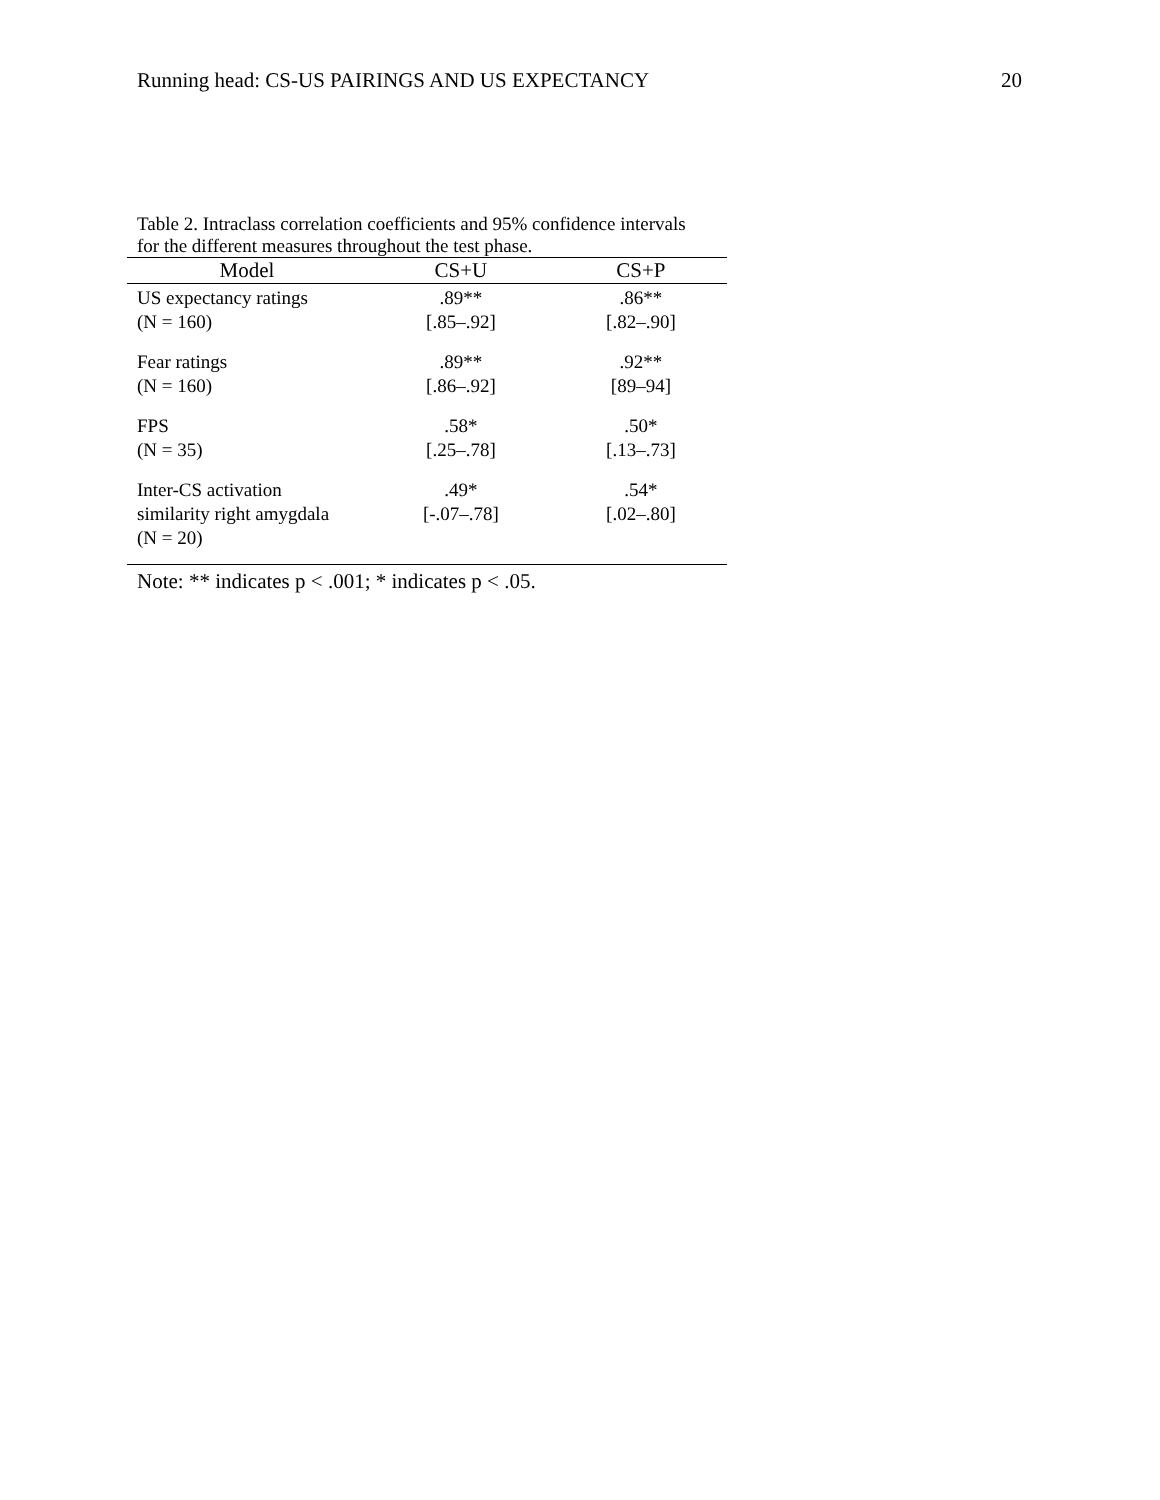Running head: CS-US PAIRINGS AND US EXPECTANCY 20
Table 2. Intraclass correlation coefficients and 95% confidence intervals for the different measures throughout the test phase.
| Model | CS+U | CS+P |
| --- | --- | --- |
| US expectancy ratings (N = 160) | .89** [.85–.92] | .86** [.82–.90] |
| Fear ratings (N = 160) | .89** [.86–.92] | .92** [89–94] |
| FPS (N = 35) | .58* [.25–.78] | .50* [.13–.73] |
| Inter-CS activation similarity right amygdala (N = 20) | .49* [-.07–.78] | .54* [.02–.80] |
Note: ** indicates p < .001; * indicates p < .05.